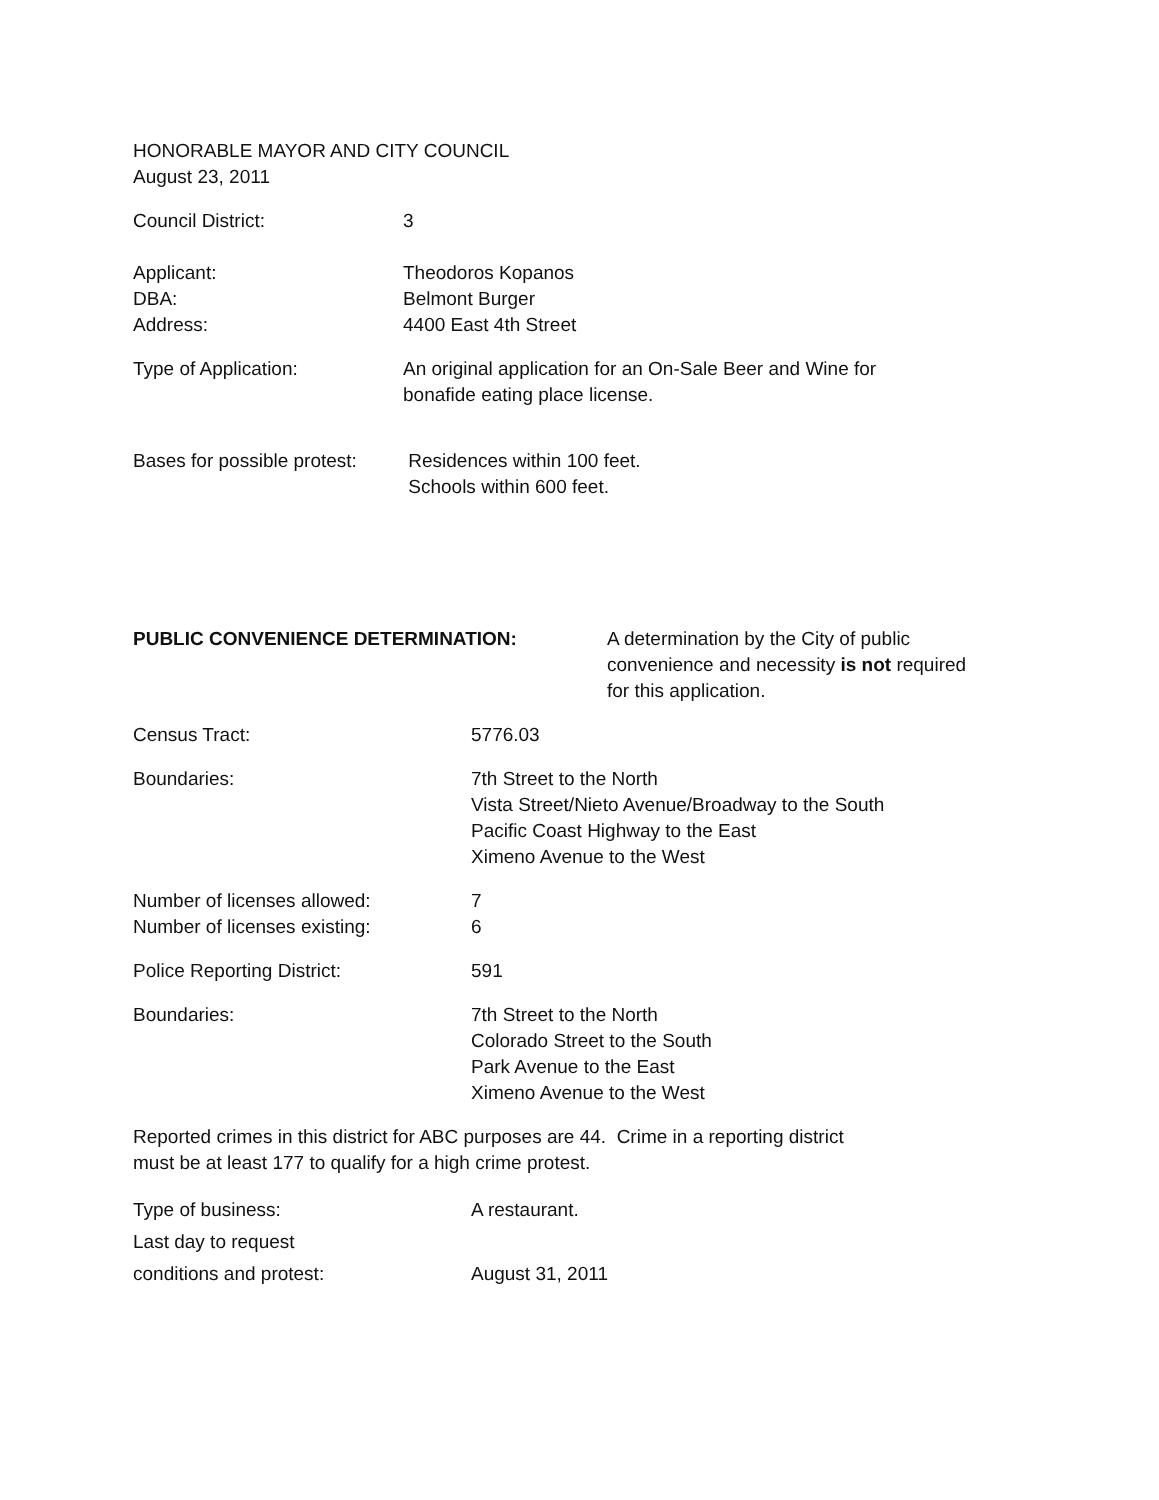HONORABLE MAYOR AND CITY COUNCIL
August 23, 2011
Council District: 3
Applicant:
DBA:
Address:
Theodoros Kopanos
Belmont Burger
4400 East 4th Street
Type of Application: An original application for an On-Sale Beer and Wine for
bonafide eating place license.
Bases for possible protest:
Residences within 100 feet.
Schools within 600 feet.
PUBLIC CONVENIENCE DETERMINATION: A determination by the City of public
convenience and necessity is not required
for this application.
Census Tract: 5776.03
Boundaries: 7th Street to the North
Vista Street/Nieto Avenue/Broadway to the South
Pacific Coast Highway to the East
Ximeno Avenue to the West
Number of licenses allowed:
Number of licenses existing:
7
6
Police Reporting District: 591
Boundaries: 7th Street to the North
Colorado Street to the South
Park Avenue to the East
Ximeno Avenue to the West
Reported crimes in this district for ABC purposes are 44. Crime in a reporting district
must be at least 177 to qualify for a high crime protest.
Type of business:
Last day to request
conditions and protest:
A restaurant.
August 31, 2011